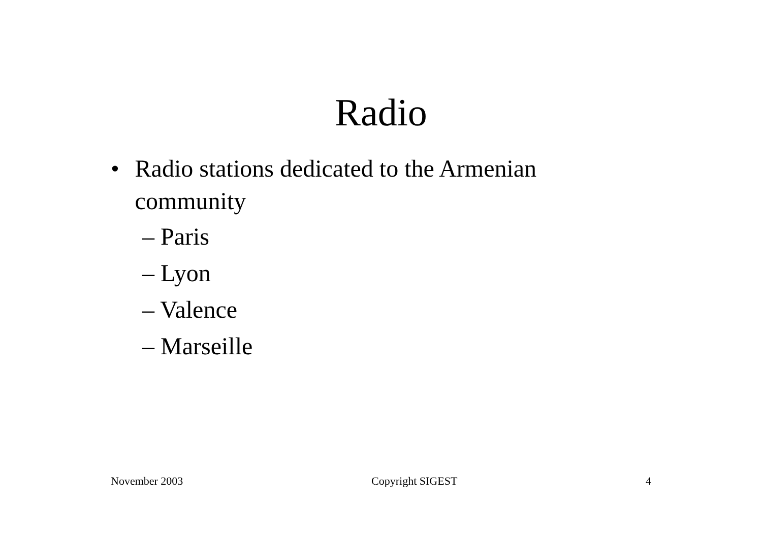Radio
• Radio stations dedicated to the Armenian community
– Paris
– Lyon
– Valence
– Marseille
November 2003 Copyright SIGEST 4